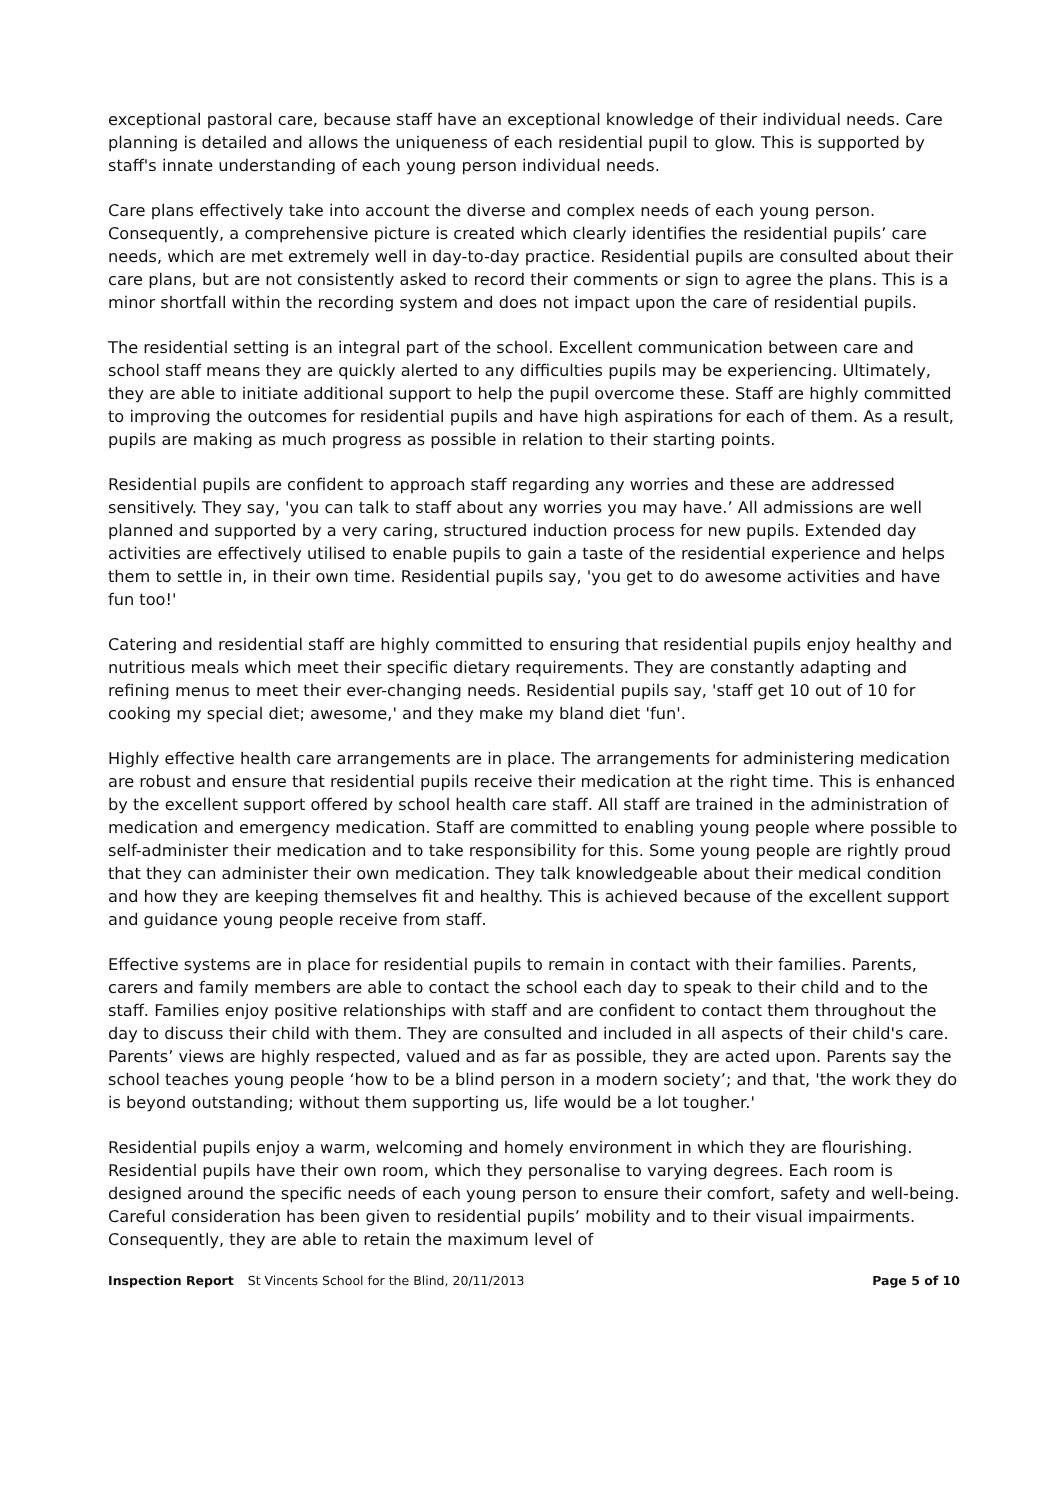exceptional pastoral care, because staff have an exceptional knowledge of their individual needs. Care planning is detailed and allows the uniqueness of each residential pupil to glow. This is supported by staff's innate understanding of each young person individual needs.
Care plans effectively take into account the diverse and complex needs of each young person. Consequently, a comprehensive picture is created which clearly identifies the residential pupils’ care needs, which are met extremely well in day-to-day practice. Residential pupils are consulted about their care plans, but are not consistently asked to record their comments or sign to agree the plans. This is a minor shortfall within the recording system and does not impact upon the care of residential pupils.
The residential setting is an integral part of the school. Excellent communication between care and school staff means they are quickly alerted to any difficulties pupils may be experiencing. Ultimately, they are able to initiate additional support to help the pupil overcome these. Staff are highly committed to improving the outcomes for residential pupils and have high aspirations for each of them. As a result, pupils are making as much progress as possible in relation to their starting points.
Residential pupils are confident to approach staff regarding any worries and these are addressed sensitively. They say, 'you can talk to staff about any worries you may have.’ All admissions are well planned and supported by a very caring, structured induction process for new pupils. Extended day activities are effectively utilised to enable pupils to gain a taste of the residential experience and helps them to settle in, in their own time. Residential pupils say, 'you get to do awesome activities and have fun too!'
Catering and residential staff are highly committed to ensuring that residential pupils enjoy healthy and nutritious meals which meet their specific dietary requirements. They are constantly adapting and refining menus to meet their ever-changing needs. Residential pupils say, 'staff get 10 out of 10 for cooking my special diet; awesome,' and they make my bland diet 'fun'.
Highly effective health care arrangements are in place. The arrangements for administering medication are robust and ensure that residential pupils receive their medication at the right time. This is enhanced by the excellent support offered by school health care staff. All staff are trained in the administration of medication and emergency medication. Staff are committed to enabling young people where possible to self-administer their medication and to take responsibility for this. Some young people are rightly proud that they can administer their own medication. They talk knowledgeable about their medical condition and how they are keeping themselves fit and healthy. This is achieved because of the excellent support and guidance young people receive from staff.
Effective systems are in place for residential pupils to remain in contact with their families. Parents, carers and family members are able to contact the school each day to speak to their child and to the staff. Families enjoy positive relationships with staff and are confident to contact them throughout the day to discuss their child with them. They are consulted and included in all aspects of their child's care. Parents’ views are highly respected, valued and as far as possible, they are acted upon. Parents say the school teaches young people ‘how to be a blind person in a modern society’; and that, 'the work they do is beyond outstanding; without them supporting us, life would be a lot tougher.'
Residential pupils enjoy a warm, welcoming and homely environment in which they are flourishing. Residential pupils have their own room, which they personalise to varying degrees. Each room is designed around the specific needs of each young person to ensure their comfort, safety and well-being. Careful consideration has been given to residential pupils’ mobility and to their visual impairments. Consequently, they are able to retain the maximum level of
Inspection Report St Vincents School for the Blind, 20/11/2013 Page 5 of 10